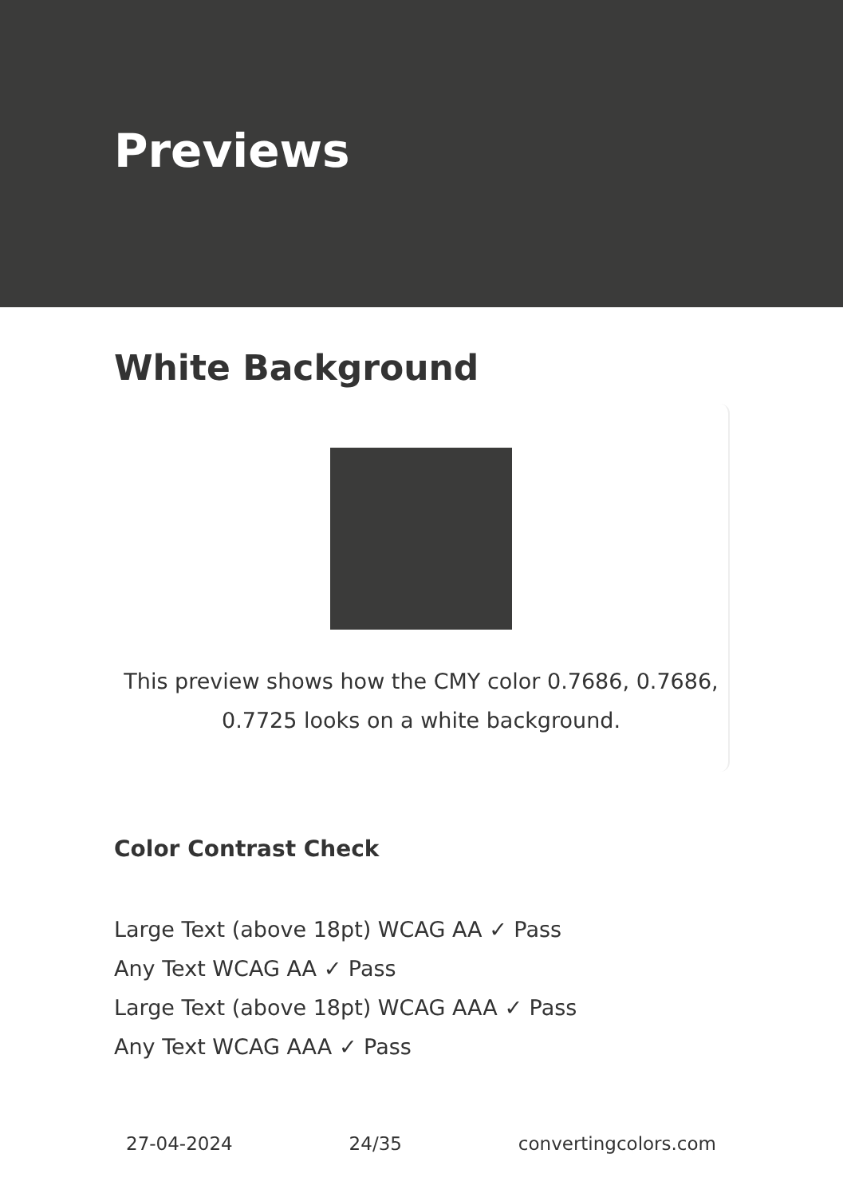Previews
White Background
This preview shows how the CMY color 0.7686, 0.7686, 0.7725 looks on a white background.
Color Contrast Check
Large Text (above 18pt) WCAG AA ✓ Pass
Any Text WCAG AA ✓ Pass
Large Text (above 18pt) WCAG AAA ✓ Pass
Any Text WCAG AAA ✓ Pass
27-04-2024 24/35 convertingcolors.com